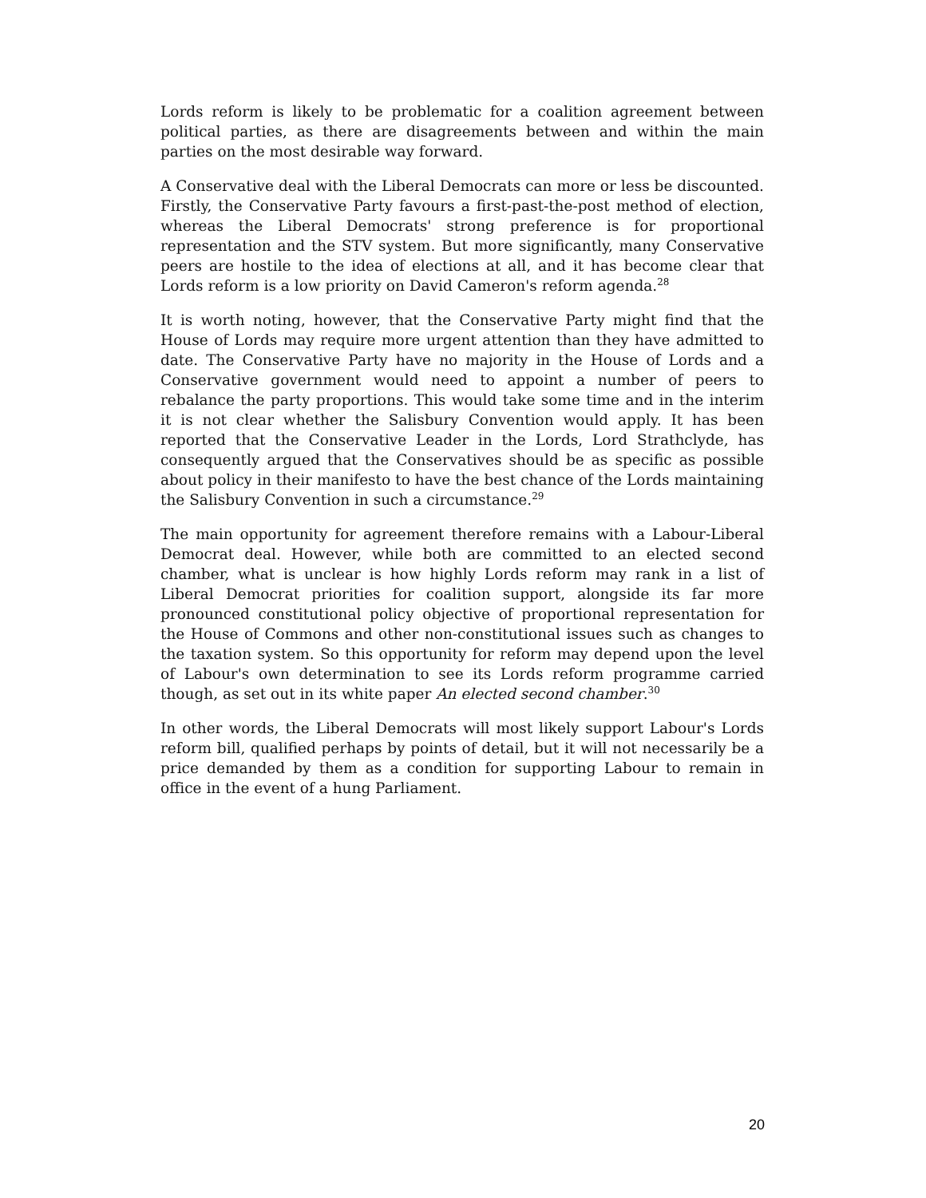Lords reform is likely to be problematic for a coalition agreement between political parties, as there are disagreements between and within the main parties on the most desirable way forward.
A Conservative deal with the Liberal Democrats can more or less be discounted. Firstly, the Conservative Party favours a first-past-the-post method of election, whereas the Liberal Democrats' strong preference is for proportional representation and the STV system. But more significantly, many Conservative peers are hostile to the idea of elections at all, and it has become clear that Lords reform is a low priority on David Cameron's reform agenda.<sup>28</sup>
It is worth noting, however, that the Conservative Party might find that the House of Lords may require more urgent attention than they have admitted to date. The Conservative Party have no majority in the House of Lords and a Conservative government would need to appoint a number of peers to rebalance the party proportions. This would take some time and in the interim it is not clear whether the Salisbury Convention would apply. It has been reported that the Conservative Leader in the Lords, Lord Strathclyde, has consequently argued that the Conservatives should be as specific as possible about policy in their manifesto to have the best chance of the Lords maintaining the Salisbury Convention in such a circumstance.<sup>29</sup>
The main opportunity for agreement therefore remains with a Labour-Liberal Democrat deal. However, while both are committed to an elected second chamber, what is unclear is how highly Lords reform may rank in a list of Liberal Democrat priorities for coalition support, alongside its far more pronounced constitutional policy objective of proportional representation for the House of Commons and other non-constitutional issues such as changes to the taxation system. So this opportunity for reform may depend upon the level of Labour's own determination to see its Lords reform programme carried though, as set out in its white paper An elected second chamber.<sup>30</sup>
In other words, the Liberal Democrats will most likely support Labour's Lords reform bill, qualified perhaps by points of detail, but it will not necessarily be a price demanded by them as a condition for supporting Labour to remain in office in the event of a hung Parliament.
20